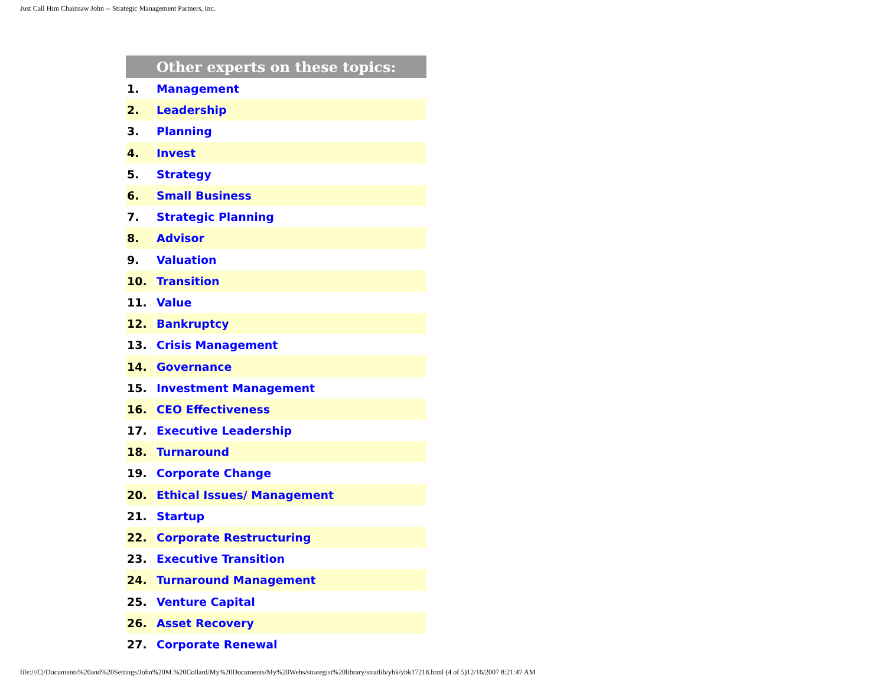Just Call Him Chainsaw John -- Strategic Management Partners, Inc.
| Other experts on these topics: | |
| --- | --- |
| 1. | Management |
| 2. | Leadership |
| 3. | Planning |
| 4. | Invest |
| 5. | Strategy |
| 6. | Small Business |
| 7. | Strategic Planning |
| 8. | Advisor |
| 9. | Valuation |
| 10. | Transition |
| 11. | Value |
| 12. | Bankruptcy |
| 13. | Crisis Management |
| 14. | Governance |
| 15. | Investment Management |
| 16. | CEO Effectiveness |
| 17. | Executive Leadership |
| 18. | Turnaround |
| 19. | Corporate Change |
| 20. | Ethical Issues/ Management |
| 21. | Startup |
| 22. | Corporate Restructuring |
| 23. | Executive Transition |
| 24. | Turnaround Management |
| 25. | Venture Capital |
| 26. | Asset Recovery |
| 27. | Corporate Renewal |
file:///C|/Documents%20and%20Settings/John%20M.%20Collard/My%20Documents/My%20Webs/strategist%20library/stratlib/ybk/ybk17218.html (4 of 5)12/16/2007 8:21:47 AM